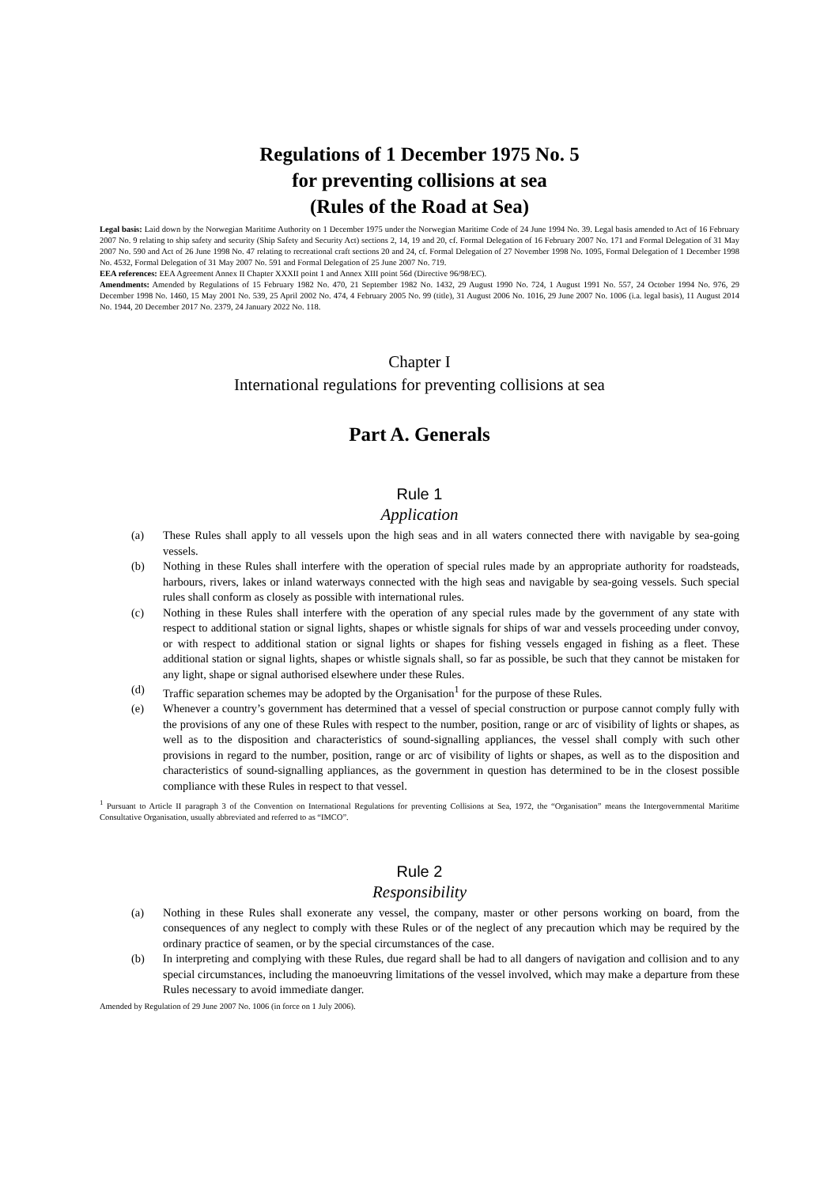Regulations of 1 December 1975 No. 5
for preventing collisions at sea
(Rules of the Road at Sea)
Legal basis: Laid down by the Norwegian Maritime Authority on 1 December 1975 under the Norwegian Maritime Code of 24 June 1994 No. 39. Legal basis amended to Act of 16 February 2007 No. 9 relating to ship safety and security (Ship Safety and Security Act) sections 2, 14, 19 and 20, cf. Formal Delegation of 16 February 2007 No. 171 and Formal Delegation of 31 May 2007 No. 590 and Act of 26 June 1998 No. 47 relating to recreational craft sections 20 and 24, cf. Formal Delegation of 27 November 1998 No. 1095, Formal Delegation of 1 December 1998 No. 4532, Formal Delegation of 31 May 2007 No. 591 and Formal Delegation of 25 June 2007 No. 719.
EEA references: EEA Agreement Annex II Chapter XXXII point 1 and Annex XIII point 56d (Directive 96/98/EC).
Amendments: Amended by Regulations of 15 February 1982 No. 470, 21 September 1982 No. 1432, 29 August 1990 No. 724, 1 August 1991 No. 557, 24 October 1994 No. 976, 29 December 1998 No. 1460, 15 May 2001 No. 539, 25 April 2002 No. 474, 4 February 2005 No. 99 (title), 31 August 2006 No. 1016, 29 June 2007 No. 1006 (i.a. legal basis), 11 August 2014 No. 1944, 20 December 2017 No. 2379, 24 January 2022 No. 118.
Chapter I
International regulations for preventing collisions at sea
Part A. Generals
Rule 1
Application
(a) These Rules shall apply to all vessels upon the high seas and in all waters connected there with navigable by sea-going vessels.
(b) Nothing in these Rules shall interfere with the operation of special rules made by an appropriate authority for roadsteads, harbours, rivers, lakes or inland waterways connected with the high seas and navigable by sea-going vessels. Such special rules shall conform as closely as possible with international rules.
(c) Nothing in these Rules shall interfere with the operation of any special rules made by the government of any state with respect to additional station or signal lights, shapes or whistle signals for ships of war and vessels proceeding under convoy, or with respect to additional station or signal lights or shapes for fishing vessels engaged in fishing as a fleet. These additional station or signal lights, shapes or whistle signals shall, so far as possible, be such that they cannot be mistaken for any light, shape or signal authorised elsewhere under these Rules.
(d) Traffic separation schemes may be adopted by the Organisation<sup>1</sup> for the purpose of these Rules.
(e) Whenever a country’s government has determined that a vessel of special construction or purpose cannot comply fully with the provisions of any one of these Rules with respect to the number, position, range or arc of visibility of lights or shapes, as well as to the disposition and characteristics of sound-signalling appliances, the vessel shall comply with such other provisions in regard to the number, position, range or arc of visibility of lights or shapes, as well as to the disposition and characteristics of sound-signalling appliances, as the government in question has determined to be in the closest possible compliance with these Rules in respect to that vessel.
<sup>1</sup> Pursuant to Article II paragraph 3 of the Convention on International Regulations for preventing Collisions at Sea, 1972, the “Organisation” means the Intergovernmental Maritime Consultative Organisation, usually abbreviated and referred to as “IMCO”.
Rule 2
Responsibility
(a) Nothing in these Rules shall exonerate any vessel, the company, master or other persons working on board, from the consequences of any neglect to comply with these Rules or of the neglect of any precaution which may be required by the ordinary practice of seamen, or by the special circumstances of the case.
(b) In interpreting and complying with these Rules, due regard shall be had to all dangers of navigation and collision and to any special circumstances, including the manoeuvring limitations of the vessel involved, which may make a departure from these Rules necessary to avoid immediate danger.
Amended by Regulation of 29 June 2007 No. 1006 (in force on 1 July 2006).